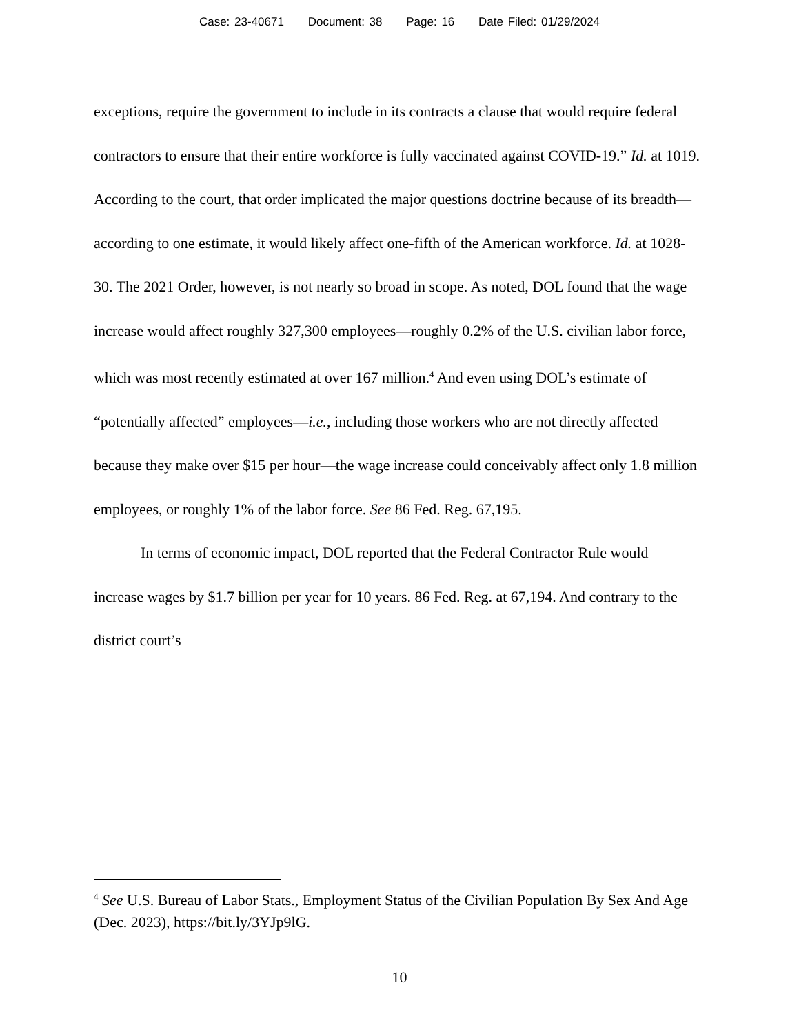Case: 23-40671 Document: 38 Page: 16 Date Filed: 01/29/2024
exceptions, require the government to include in its contracts a clause that would require federal contractors to ensure that their entire workforce is fully vaccinated against COVID-19.” Id. at 1019. According to the court, that order implicated the major questions doctrine because of its breadth—according to one estimate, it would likely affect one-fifth of the American workforce. Id. at 1028-30. The 2021 Order, however, is not nearly so broad in scope. As noted, DOL found that the wage increase would affect roughly 327,300 employees—roughly 0.2% of the U.S. civilian labor force, which was most recently estimated at over 167 million.<sup>4</sup> And even using DOL’s estimate of “potentially affected” employees—i.e., including those workers who are not directly affected because they make over $15 per hour—the wage increase could conceivably affect only 1.8 million employees, or roughly 1% of the labor force. See 86 Fed. Reg. 67,195.
In terms of economic impact, DOL reported that the Federal Contractor Rule would increase wages by $1.7 billion per year for 10 years. 86 Fed. Reg. at 67,194. And contrary to the district court’s
<sup>4</sup> See U.S. Bureau of Labor Stats., Employment Status of the Civilian Population By Sex And Age (Dec. 2023), https://bit.ly/3YJp9lG.
10